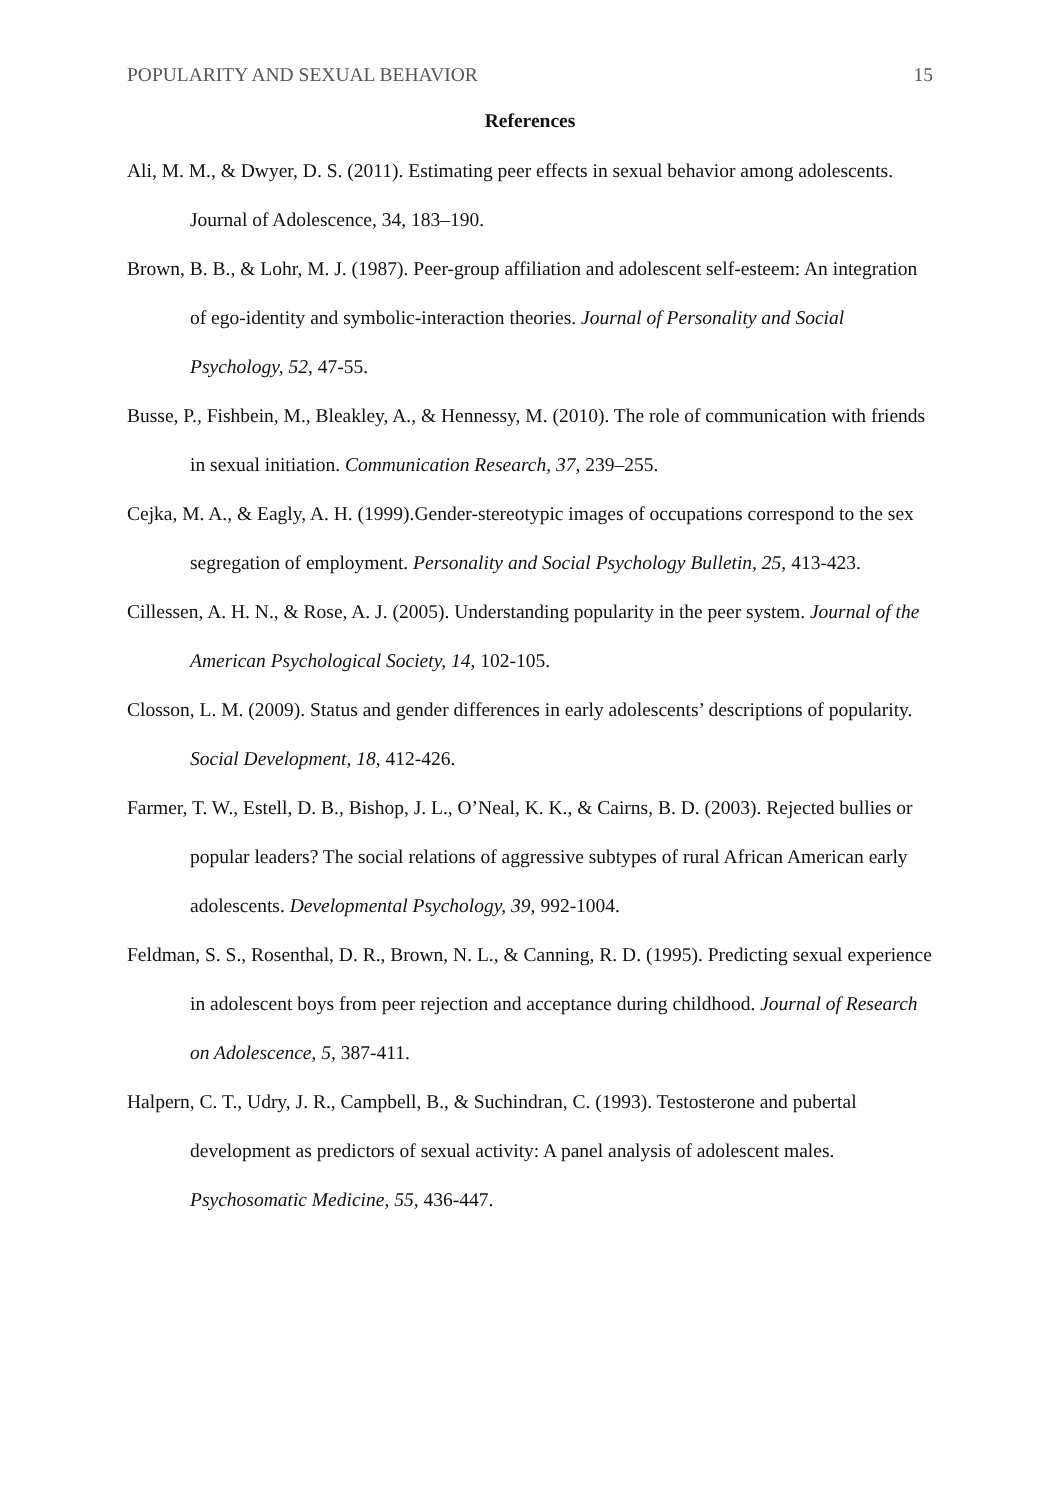POPULARITY AND SEXUAL BEHAVIOR 15
References
Ali, M. M., & Dwyer, D. S. (2011). Estimating peer effects in sexual behavior among adolescents. Journal of Adolescence, 34, 183–190.
Brown, B. B., & Lohr, M. J. (1987). Peer-group affiliation and adolescent self-esteem: An integration of ego-identity and symbolic-interaction theories. Journal of Personality and Social Psychology, 52, 47-55.
Busse, P., Fishbein, M., Bleakley, A., & Hennessy, M. (2010). The role of communication with friends in sexual initiation. Communication Research, 37, 239–255.
Cejka, M. A., & Eagly, A. H. (1999).Gender-stereotypic images of occupations correspond to the sex segregation of employment. Personality and Social Psychology Bulletin, 25, 413-423.
Cillessen, A. H. N., & Rose, A. J. (2005). Understanding popularity in the peer system. Journal of the American Psychological Society, 14, 102-105.
Closson, L. M. (2009). Status and gender differences in early adolescents’ descriptions of popularity. Social Development, 18, 412-426.
Farmer, T. W., Estell, D. B., Bishop, J. L., O’Neal, K. K., & Cairns, B. D. (2003). Rejected bullies or popular leaders? The social relations of aggressive subtypes of rural African American early adolescents. Developmental Psychology, 39, 992-1004.
Feldman, S. S., Rosenthal, D. R., Brown, N. L., & Canning, R. D. (1995). Predicting sexual experience in adolescent boys from peer rejection and acceptance during childhood. Journal of Research on Adolescence, 5, 387-411.
Halpern, C. T., Udry, J. R., Campbell, B., & Suchindran, C. (1993). Testosterone and pubertal development as predictors of sexual activity: A panel analysis of adolescent males. Psychosomatic Medicine, 55, 436-447.